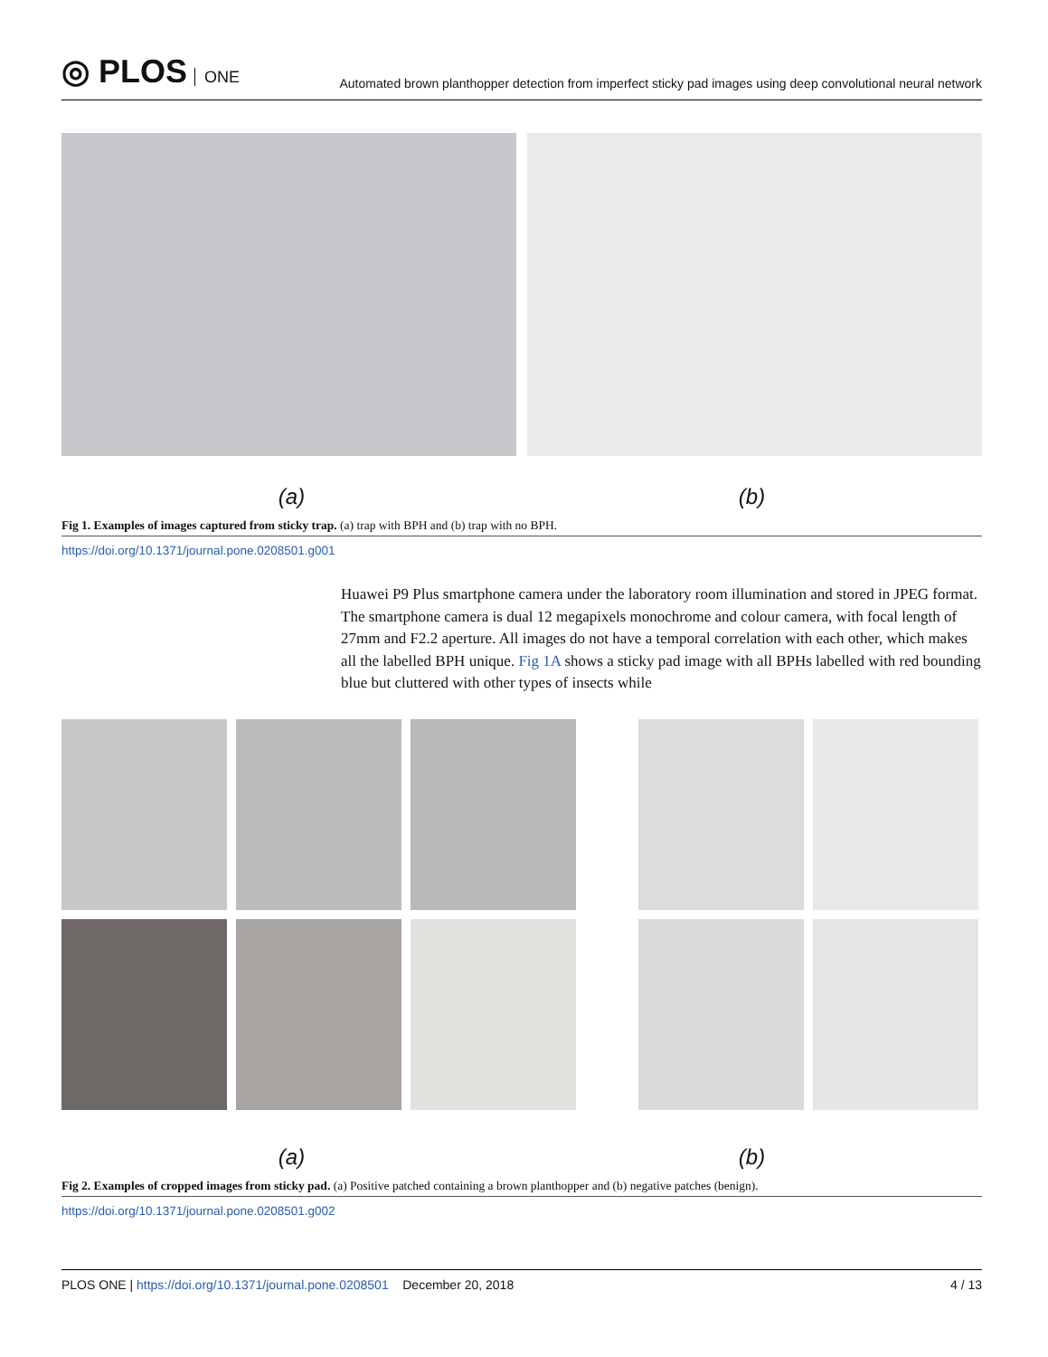◎ PLOS ONE
Automated brown planthopper detection from imperfect sticky pad images using deep convolutional neural network
(a) (b)
Fig 1. Examples of images captured from sticky trap. (a) trap with BPH and (b) trap with no BPH.
https://doi.org/10.1371/journal.pone.0208501.g001
Huawei P9 Plus smartphone camera under the laboratory room illumination and stored in JPEG format. The smartphone camera is dual 12 megapixels monochrome and colour camera, with focal length of 27mm and F2.2 aperture. All images do not have a temporal correlation with each other, which makes all the labelled BPH unique. Fig 1A shows a sticky pad image with all BPHs labelled with red bounding blue but cluttered with other types of insects while
(a) (b)
Fig 2. Examples of cropped images from sticky pad. (a) Positive patched containing a brown planthopper and (b) negative patches (benign).
https://doi.org/10.1371/journal.pone.0208501.g002
PLOS ONE | https://doi.org/10.1371/journal.pone.0208501 December 20, 2018
4 / 13